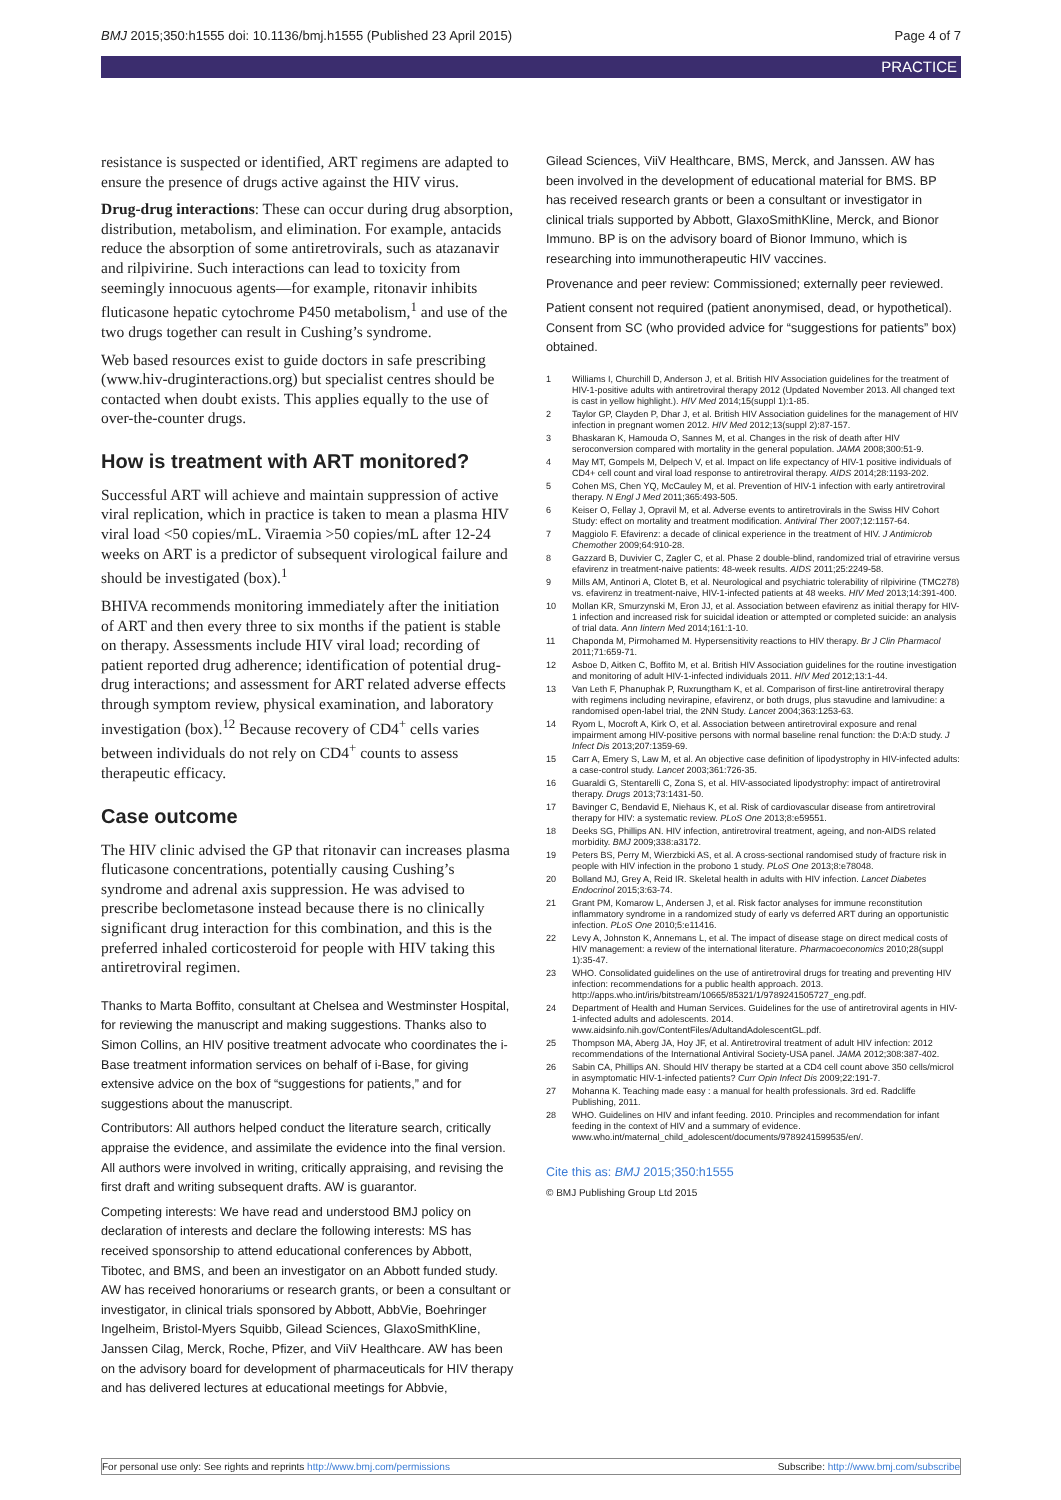BMJ 2015;350:h1555 doi: 10.1136/bmj.h1555 (Published 23 April 2015) Page 4 of 7
PRACTICE
resistance is suspected or identified, ART regimens are adapted to ensure the presence of drugs active against the HIV virus.
Drug-drug interactions: These can occur during drug absorption, distribution, metabolism, and elimination. For example, antacids reduce the absorption of some antiretrovirals, such as atazanavir and rilpivirine. Such interactions can lead to toxicity from seemingly innocuous agents—for example, ritonavir inhibits fluticasone hepatic cytochrome P450 metabolism,<sup>1</sup> and use of the two drugs together can result in Cushing’s syndrome.
Web based resources exist to guide doctors in safe prescribing (www.hiv-druginteractions.org) but specialist centres should be contacted when doubt exists. This applies equally to the use of over-the-counter drugs.
How is treatment with ART monitored?
Successful ART will achieve and maintain suppression of active viral replication, which in practice is taken to mean a plasma HIV viral load <50 copies/mL. Viraemia >50 copies/mL after 12-24 weeks on ART is a predictor of subsequent virological failure and should be investigated (box).<sup>1</sup>
BHIVA recommends monitoring immediately after the initiation of ART and then every three to six months if the patient is stable on therapy. Assessments include HIV viral load; recording of patient reported drug adherence; identification of potential drug-drug interactions; and assessment for ART related adverse effects through symptom review, physical examination, and laboratory investigation (box).<sup>12</sup> Because recovery of CD4<sup>+</sup> cells varies between individuals do not rely on CD4<sup>+</sup> counts to assess therapeutic efficacy.
Case outcome
The HIV clinic advised the GP that ritonavir can increases plasma fluticasone concentrations, potentially causing Cushing’s syndrome and adrenal axis suppression. He was advised to prescribe beclometasone instead because there is no clinically significant drug interaction for this combination, and this is the preferred inhaled corticosteroid for people with HIV taking this antiretroviral regimen.
Thanks to Marta Boffito, consultant at Chelsea and Westminster Hospital, for reviewing the manuscript and making suggestions. Thanks also to Simon Collins, an HIV positive treatment advocate who coordinates the i-Base treatment information services on behalf of i-Base, for giving extensive advice on the box of “suggestions for patients,” and for suggestions about the manuscript.
Contributors: All authors helped conduct the literature search, critically appraise the evidence, and assimilate the evidence into the final version. All authors were involved in writing, critically appraising, and revising the first draft and writing subsequent drafts. AW is guarantor.
Competing interests: We have read and understood BMJ policy on declaration of interests and declare the following interests: MS has received sponsorship to attend educational conferences by Abbott, Tibotec, and BMS, and been an investigator on an Abbott funded study. AW has received honorariums or research grants, or been a consultant or investigator, in clinical trials sponsored by Abbott, AbbVie, Boehringer Ingelheim, Bristol-Myers Squibb, Gilead Sciences, GlaxoSmithKline, Janssen Cilag, Merck, Roche, Pfizer, and ViiV Healthcare. AW has been on the advisory board for development of pharmaceuticals for HIV therapy and has delivered lectures at educational meetings for Abbvie,
Gilead Sciences, ViiV Healthcare, BMS, Merck, and Janssen. AW has been involved in the development of educational material for BMS. BP has received research grants or been a consultant or investigator in clinical trials supported by Abbott, GlaxoSmithKline, Merck, and Bionor Immuno. BP is on the advisory board of Bionor Immuno, which is researching into immunotherapeutic HIV vaccines.
Provenance and peer review: Commissioned; externally peer reviewed.
Patient consent not required (patient anonymised, dead, or hypothetical). Consent from SC (who provided advice for “suggestions for patients” box) obtained.
1 Williams I, Churchill D, Anderson J, et al. British HIV Association guidelines for the treatment of HIV-1-positive adults with antiretroviral therapy 2012 (Updated November 2013. All changed text is cast in yellow highlight.). HIV Med 2014;15(suppl 1):1-85.
2 Taylor GP, Clayden P, Dhar J, et al. British HIV Association guidelines for the management of HIV infection in pregnant women 2012. HIV Med 2012;13(suppl 2):87-157.
3 Bhaskaran K, Hamouda O, Sannes M, et al. Changes in the risk of death after HIV seroconversion compared with mortality in the general population. JAMA 2008;300:51-9.
4 May MT, Gompels M, Delpech V, et al. Impact on life expectancy of HIV-1 positive individuals of CD4+ cell count and viral load response to antiretroviral therapy. AIDS 2014;28:1193-202.
5 Cohen MS, Chen YQ, McCauley M, et al. Prevention of HIV-1 infection with early antiretroviral therapy. N Engl J Med 2011;365:493-505.
6 Keiser O, Fellay J, Opravil M, et al. Adverse events to antiretrovirals in the Swiss HIV Cohort Study: effect on mortality and treatment modification. Antiviral Ther 2007;12:1157-64.
7 Maggiolo F. Efavirenz: a decade of clinical experience in the treatment of HIV. J Antimicrob Chemother 2009;64:910-28.
8 Gazzard B, Duvivier C, Zagler C, et al. Phase 2 double-blind, randomized trial of etravirine versus efavirenz in treatment-naive patients: 48-week results. AIDS 2011;25:2249-58.
9 Mills AM, Antinori A, Clotet B, et al. Neurological and psychiatric tolerability of rilpivirine (TMC278) vs. efavirenz in treatment-naive, HIV-1-infected patients at 48 weeks. HIV Med 2013;14:391-400.
10 Mollan KR, Smurzynski M, Eron JJ, et al. Association between efavirenz as initial therapy for HIV-1 infection and increased risk for suicidal ideation or attempted or completed suicide: an analysis of trial data. Ann Iintern Med 2014;161:1-10.
11 Chaponda M, Pirmohamed M. Hypersensitivity reactions to HIV therapy. Br J Clin Pharmacol 2011;71:659-71.
12 Asboe D, Aitken C, Boffito M, et al. British HIV Association guidelines for the routine investigation and monitoring of adult HIV-1-infected individuals 2011. HIV Med 2012;13:1-44.
13 Van Leth F, Phanuphak P, Ruxrungtham K, et al. Comparison of first-line antiretroviral therapy with regimens including nevirapine, efavirenz, or both drugs, plus stavudine and lamivudine: a randomised open-label trial, the 2NN Study. Lancet 2004;363:1253-63.
14 Ryom L, Mocroft A, Kirk O, et al. Association between antiretroviral exposure and renal impairment among HIV-positive persons with normal baseline renal function: the D:A:D study. J Infect Dis 2013;207:1359-69.
15 Carr A, Emery S, Law M, et al. An objective case definition of lipodystrophy in HIV-infected adults: a case-control study. Lancet 2003;361:726-35.
16 Guaraldi G, Stentarelli C, Zona S, et al. HIV-associated lipodystrophy: impact of antiretroviral therapy. Drugs 2013;73:1431-50.
17 Bavinger C, Bendavid E, Niehaus K, et al. Risk of cardiovascular disease from antiretroviral therapy for HIV: a systematic review. PLoS One 2013;8:e59551.
18 Deeks SG, Phillips AN. HIV infection, antiretroviral treatment, ageing, and non-AIDS related morbidity. BMJ 2009;338:a3172.
19 Peters BS, Perry M, Wierzbicki AS, et al. A cross-sectional randomised study of fracture risk in people with HIV infection in the probono 1 study. PLoS One 2013;8:e78048.
20 Bolland MJ, Grey A, Reid IR. Skeletal health in adults with HIV infection. Lancet Diabetes Endocrinol 2015;3:63-74.
21 Grant PM, Komarow L, Andersen J, et al. Risk factor analyses for immune reconstitution inflammatory syndrome in a randomized study of early vs deferred ART during an opportunistic infection. PLoS One 2010;5:e11416.
22 Levy A, Johnston K, Annemans L, et al. The impact of disease stage on direct medical costs of HIV management: a review of the international literature. Pharmacoeconomics 2010;28(suppl 1):35-47.
23 WHO. Consolidated guidelines on the use of antiretroviral drugs for treating and preventing HIV infection: recommendations for a public health approach. 2013. http://apps.who.int/iris/bitstream/10665/85321/1/9789241505727_eng.pdf.
24 Department of Health and Human Services. Guidelines for the use of antiretroviral agents in HIV-1-infected adults and adolescents. 2014. www.aidsinfo.nih.gov/ContentFiles/AdultandAdolescentGL.pdf.
25 Thompson MA, Aberg JA, Hoy JF, et al. Antiretroviral treatment of adult HIV infection: 2012 recommendations of the International Antiviral Society-USA panel. JAMA 2012;308:387-402.
26 Sabin CA, Phillips AN. Should HIV therapy be started at a CD4 cell count above 350 cells/microl in asymptomatic HIV-1-infected patients? Curr Opin Infect Dis 2009;22:191-7.
27 Mohanna K. Teaching made easy : a manual for health professionals. 3rd ed. Radcliffe Publishing, 2011.
28 WHO. Guidelines on HIV and infant feeding. 2010. Principles and recommendation for infant feeding in the context of HIV and a summary of evidence. www.who.int/maternal_child_adolescent/documents/9789241599535/en/.
Cite this as: BMJ 2015;350:h1555
© BMJ Publishing Group Ltd 2015
For personal use only: See rights and reprints http://www.bmj.com/permissions Subscribe: http://www.bmj.com/subscribe